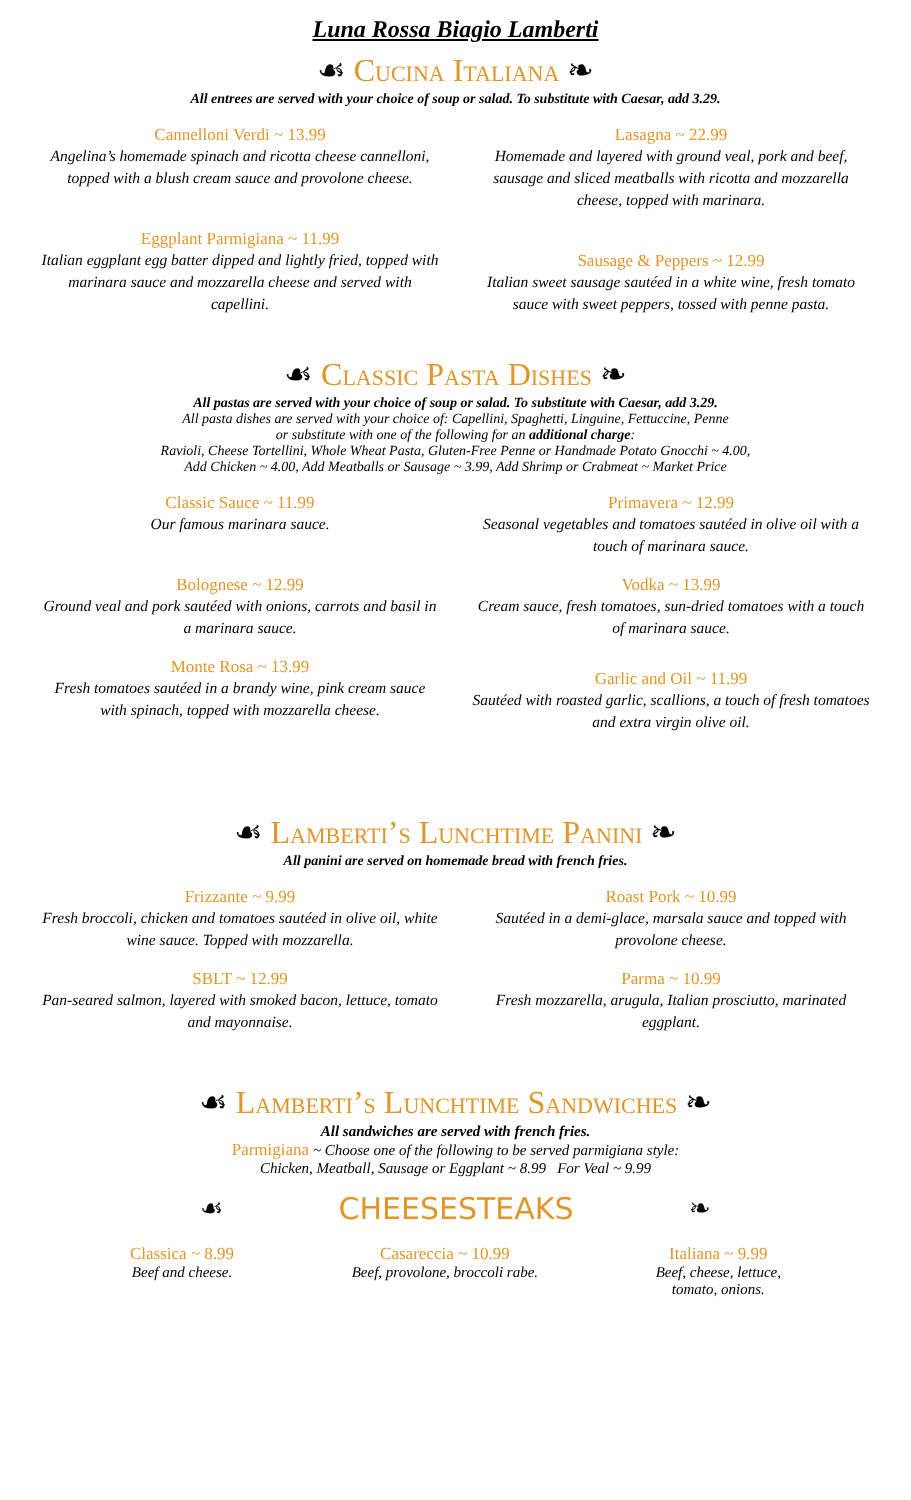Luna Rossa Biagio Lamberti
☙ Cucina Italiana ❧
All entrees are served with your choice of soup or salad. To substitute with Caesar, add 3.29.
Cannelloni Verdi ~ 13.99
Angelina’s homemade spinach and ricotta cheese cannelloni, topped with a blush cream sauce and provolone cheese.
Eggplant Parmigiana ~ 11.99
Italian eggplant egg batter dipped and lightly fried, topped with marinara sauce and mozzarella cheese and served with capellini.
Lasagna ~ 22.99
Homemade and layered with ground veal, pork and beef, sausage and sliced meatballs with ricotta and mozzarella cheese, topped with marinara.
Sausage & Peppers ~ 12.99
Italian sweet sausage sautéed in a white wine, fresh tomato sauce with sweet peppers, tossed with penne pasta.
☙ Classic Pasta Dishes ❧
All pastas are served with your choice of soup or salad. To substitute with Caesar, add 3.29.
All pasta dishes are served with your choice of: Capellini, Spaghetti, Linguine, Fettuccine, Penne
or substitute with one of the following for an additional charge:
Ravioli, Cheese Tortellini, Whole Wheat Pasta, Gluten-Free Penne or Handmade Potato Gnocchi ~ 4.00,
Add Chicken ~ 4.00, Add Meatballs or Sausage ~ 3.99, Add Shrimp or Crabmeat ~ Market Price
Classic Sauce ~ 11.99
Our famous marinara sauce.
Bolognese ~ 12.99
Ground veal and pork sautéed with onions, carrots and basil in a marinara sauce.
Monte Rosa ~ 13.99
Fresh tomatoes sautéed in a brandy wine, pink cream sauce with spinach, topped with mozzarella cheese.
Primavera ~ 12.99
Seasonal vegetables and tomatoes sautéed in olive oil with a touch of marinara sauce.
Vodka ~ 13.99
Cream sauce, fresh tomatoes, sun-dried tomatoes with a touch of marinara sauce.
Garlic and Oil ~ 11.99
Sautéed with roasted garlic, scallions, a touch of fresh tomatoes and extra virgin olive oil.
☙ Lamberti’s Lunchtime Panini ❧
All panini are served on homemade bread with french fries.
Frizzante ~ 9.99
Fresh broccoli, chicken and tomatoes sautéed in olive oil, white wine sauce. Topped with mozzarella.
SBLT ~ 12.99
Pan-seared salmon, layered with smoked bacon, lettuce, tomato and mayonnaise.
Roast Pork ~ 10.99
Sautéed in a demi-glace, marsala sauce and topped with provolone cheese.
Parma ~ 10.99
Fresh mozzarella, arugula, Italian prosciutto, marinated eggplant.
☙ Lamberti’s Lunchtime Sandwiches ❧
All sandwiches are served with french fries.
Parmigiana ~ Choose one of the following to be served parmigiana style:
Chicken, Meatball, Sausage or Eggplant ~ 8.99 For Veal ~ 9.99
☙ CHEESESTEAKS ❧
Classica ~ 8.99
Beef and cheese.
Casareccia ~ 10.99
Beef, provolone, broccoli rabe.
Italiana ~ 9.99
Beef, cheese, lettuce,
tomato, onions.